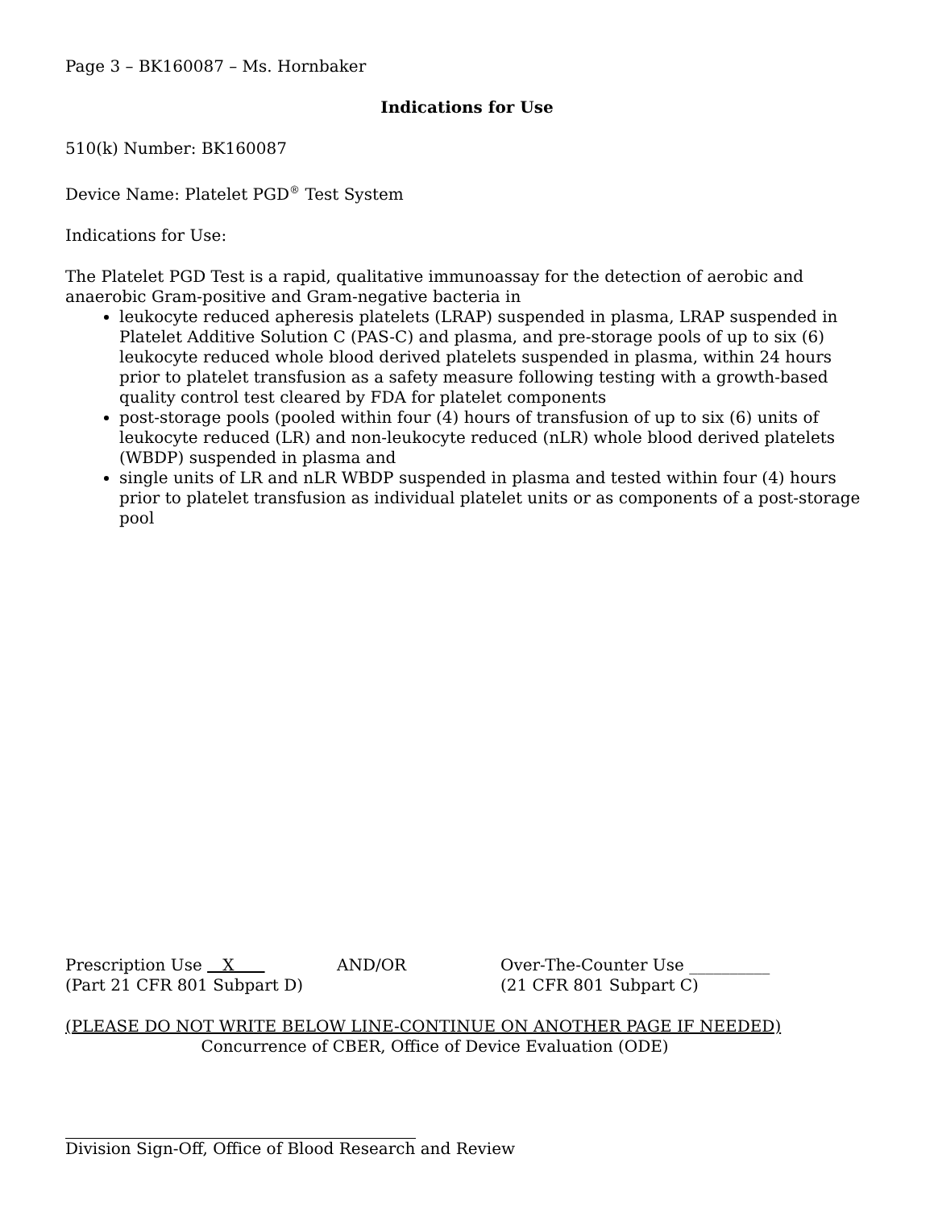Page 3 – BK160087 – Ms. Hornbaker
Indications for Use
510(k) Number: BK160087
Device Name: Platelet PGD<sup>®</sup> Test System
Indications for Use:
The Platelet PGD Test is a rapid, qualitative immunoassay for the detection of aerobic and anaerobic Gram-positive and Gram-negative bacteria in
leukocyte reduced apheresis platelets (LRAP) suspended in plasma, LRAP suspended in Platelet Additive Solution C (PAS-C) and plasma, and pre-storage pools of up to six (6) leukocyte reduced whole blood derived platelets suspended in plasma, within 24 hours prior to platelet transfusion as a safety measure following testing with a growth-based quality control test cleared by FDA for platelet components
post-storage pools (pooled within four (4) hours of transfusion of up to six (6) units of leukocyte reduced (LR) and non-leukocyte reduced (nLR) whole blood derived platelets (WBDP) suspended in plasma and
single units of LR and nLR WBDP suspended in plasma and tested within four (4) hours prior to platelet transfusion as individual platelet units or as components of a post-storage pool
Prescription Use X AND/OR Over-The-Counter Use __________
(Part 21 CFR 801 Subpart D) (21 CFR 801 Subpart C)
(PLEASE DO NOT WRITE BELOW LINE-CONTINUE ON ANOTHER PAGE IF NEEDED)
Concurrence of CBER, Office of Device Evaluation (ODE)
Division Sign-Off, Office of Blood Research and Review